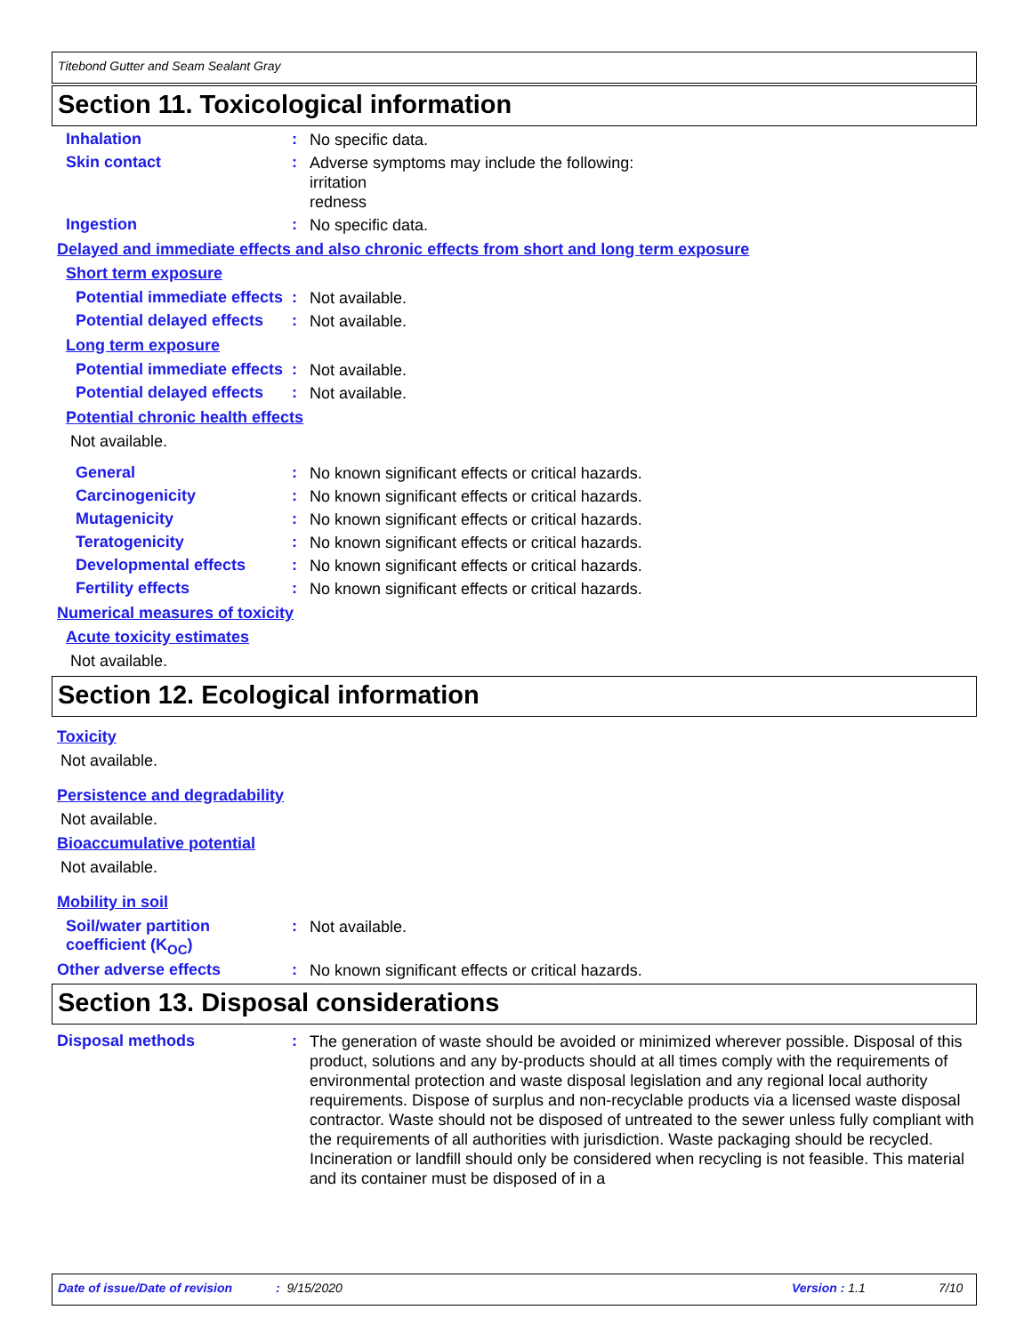Titebond Gutter and Seam Sealant Gray
Section 11. Toxicological information
Inhalation :
No specific data.
Skin contact :
Adverse symptoms may include the following:
irritation
redness
Ingestion :
No specific data.
Delayed and immediate effects and also chronic effects from short and long term exposure
Short term exposure
Potential immediate effects
:
Not available.
Potential delayed effects :
Not available.
Long term exposure
Potential immediate effects
:
Not available.
Potential delayed effects :
Not available.
Potential chronic health effects
Not available.
General :
No known significant effects or critical hazards.
Carcinogenicity :
No known significant effects or critical hazards.
Mutagenicity :
No known significant effects or critical hazards.
Teratogenicity :
No known significant effects or critical hazards.
Developmental effects :
No known significant effects or critical hazards.
Fertility effects :
No known significant effects or critical hazards.
Numerical measures of toxicity
Acute toxicity estimates
Not available.
Section 12. Ecological information
Toxicity
Not available.
Persistence and degradability
Not available.
Bioaccumulative potential
Not available.
Mobility in soil
Soil/water partition coefficient (K<sub>OC</sub>)
:
Not available.
Other adverse effects :
No known significant effects or critical hazards.
Section 13. Disposal considerations
Disposal methods :
The generation of waste should be avoided or minimized wherever possible. Disposal of this product, solutions and any by-products should at all times comply with the requirements of environmental protection and waste disposal legislation and any regional local authority requirements. Dispose of surplus and non-recyclable products via a licensed waste disposal contractor. Waste should not be disposed of untreated to the sewer unless fully compliant with the requirements of all authorities with jurisdiction. Waste packaging should be recycled. Incineration or landfill should only be considered when recycling is not feasible. This material and its container must be disposed of in a
Date of issue/Date of revision: 9/15/2020 Version : 1.1 7/10